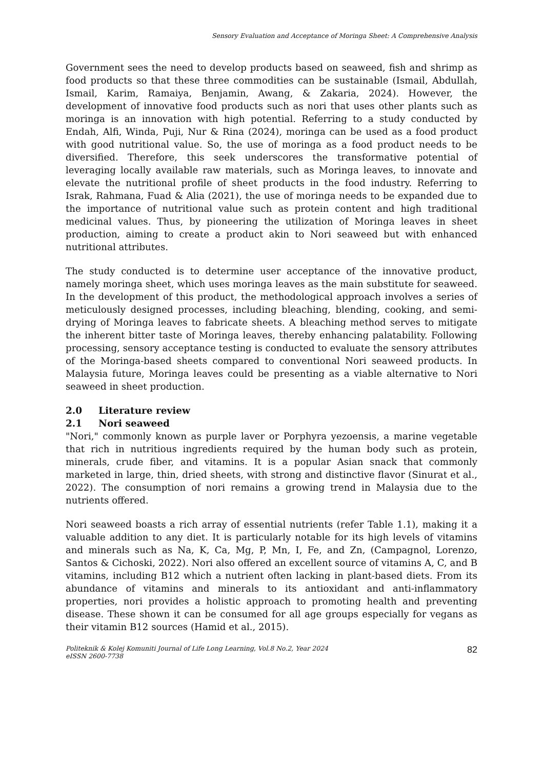Sensory Evaluation and Acceptance of Moringa Sheet: A Comprehensive Analysis
Government sees the need to develop products based on seaweed, fish and shrimp as food products so that these three commodities can be sustainable (Ismail, Abdullah, Ismail, Karim, Ramaiya, Benjamin, Awang, & Zakaria, 2024). However, the development of innovative food products such as nori that uses other plants such as moringa is an innovation with high potential. Referring to a study conducted by Endah, Alfi, Winda, Puji, Nur & Rina (2024), moringa can be used as a food product with good nutritional value. So, the use of moringa as a food product needs to be diversified. Therefore, this seek underscores the transformative potential of leveraging locally available raw materials, such as Moringa leaves, to innovate and elevate the nutritional profile of sheet products in the food industry. Referring to Israk, Rahmana, Fuad & Alia (2021), the use of moringa needs to be expanded due to the importance of nutritional value such as protein content and high traditional medicinal values. Thus, by pioneering the utilization of Moringa leaves in sheet production, aiming to create a product akin to Nori seaweed but with enhanced nutritional attributes.
The study conducted is to determine user acceptance of the innovative product, namely moringa sheet, which uses moringa leaves as the main substitute for seaweed. In the development of this product, the methodological approach involves a series of meticulously designed processes, including bleaching, blending, cooking, and semi-drying of Moringa leaves to fabricate sheets. A bleaching method serves to mitigate the inherent bitter taste of Moringa leaves, thereby enhancing palatability. Following processing, sensory acceptance testing is conducted to evaluate the sensory attributes of the Moringa-based sheets compared to conventional Nori seaweed products. In Malaysia future, Moringa leaves could be presenting as a viable alternative to Nori seaweed in sheet production.
2.0 Literature review
2.1 Nori seaweed
"Nori," commonly known as purple laver or Porphyra yezoensis, a marine vegetable that rich in nutritious ingredients required by the human body such as protein, minerals, crude fiber, and vitamins. It is a popular Asian snack that commonly marketed in large, thin, dried sheets, with strong and distinctive flavor (Sinurat et al., 2022). The consumption of nori remains a growing trend in Malaysia due to the nutrients offered.
Nori seaweed boasts a rich array of essential nutrients (refer Table 1.1), making it a valuable addition to any diet. It is particularly notable for its high levels of vitamins and minerals such as Na, K, Ca, Mg, P, Mn, I, Fe, and Zn, (Campagnol, Lorenzo, Santos & Cichoski, 2022). Nori also offered an excellent source of vitamins A, C, and B vitamins, including B12 which a nutrient often lacking in plant-based diets. From its abundance of vitamins and minerals to its antioxidant and anti-inflammatory properties, nori provides a holistic approach to promoting health and preventing disease. These shown it can be consumed for all age groups especially for vegans as their vitamin B12 sources (Hamid et al., 2015).
Politeknik & Kolej Komuniti Journal of Life Long Learning, Vol.8 No.2, Year 2024
eISSN 2600-7738
82